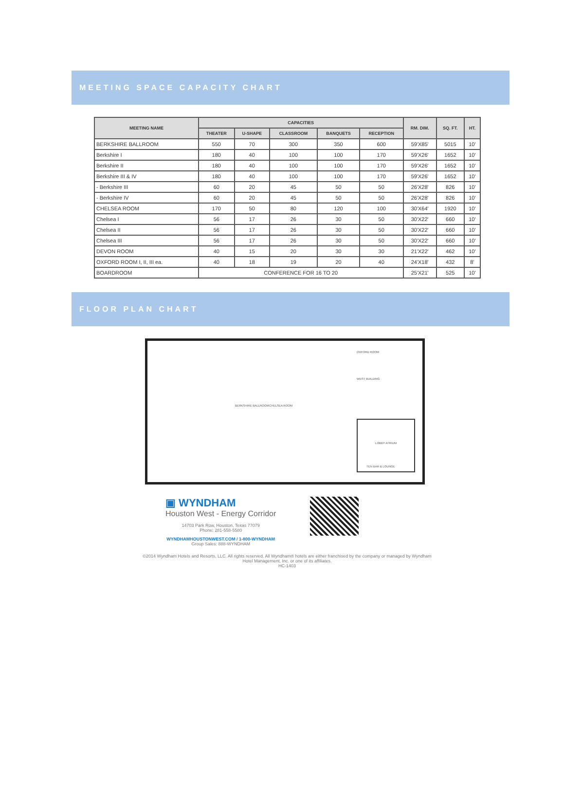MEETING SPACE CAPACITY CHART
| MEETING NAME | CAPACITIES | | | | | RM. DIM. | SQ. FT. | HT. |
| --- | --- | --- | --- | --- | --- | --- | --- | --- |
| | THEATER | U-SHAPE | CLASSROOM | BANQUETS | RECEPTION | | | |
| BERKSHIRE BALLROOM | 550 | 70 | 300 | 350 | 600 | 59'X85' | 5015 | 10' |
| Berkshire I | 180 | 40 | 100 | 100 | 170 | 59'X26' | 1652 | 10' |
| Berkshire II | 180 | 40 | 100 | 100 | 170 | 59'X26' | 1652 | 10' |
| Berkshire III & IV | 180 | 40 | 100 | 100 | 170 | 59'X26' | 1652 | 10' |
| - Berkshire III | 60 | 20 | 45 | 50 | 50 | 26'X28' | 826 | 10' |
| - Berkshire IV | 60 | 20 | 45 | 50 | 50 | 26'X28' | 826 | 10' |
| CHELSEA ROOM | 170 | 50 | 80 | 120 | 100 | 30'X64' | 1920 | 10' |
| Chelsea I | 56 | 17 | 26 | 30 | 50 | 30'X22' | 660 | 10' |
| Chelsea II | 56 | 17 | 26 | 30 | 50 | 30'X22' | 660 | 10' |
| Chelsea III | 56 | 17 | 26 | 30 | 50 | 30'X22' | 660 | 10' |
| DEVON ROOM | 40 | 15 | 20 | 30 | 30 | 21'X22' | 462 | 10' |
| OXFORD ROOM I, II, III ea. | 40 | 18 | 19 | 20 | 40 | 24'X18' | 432 | 8' |
| BOARDROOM | CONFERENCE FOR 16 TO 20 | | | | | 25'X21' | 525 | 10' |
FLOOR PLAN CHART
BERKSHIRE BALLROOM CHELSEA ROOM
OXFORD ROOM
WEST BUILDING
LOBBY ATRIUM
TEN BAR & LOUNGE
▣ WYNDHAM
Houston West - Energy Corridor
14703 Park Row, Houston, Texas 77079
Phone: 281-558-5580
WYNDHAMHOUSTONWEST.COM / 1-800-WYNDHAM
Group Sales: 888-WYNDHAM
©2014 Wyndham Hotels and Resorts, LLC. All rights reserved. All Wyndham® hotels are either franchised by the company or managed by Wyndham Hotel Management, Inc. or one of its affiliates.
HC-1403